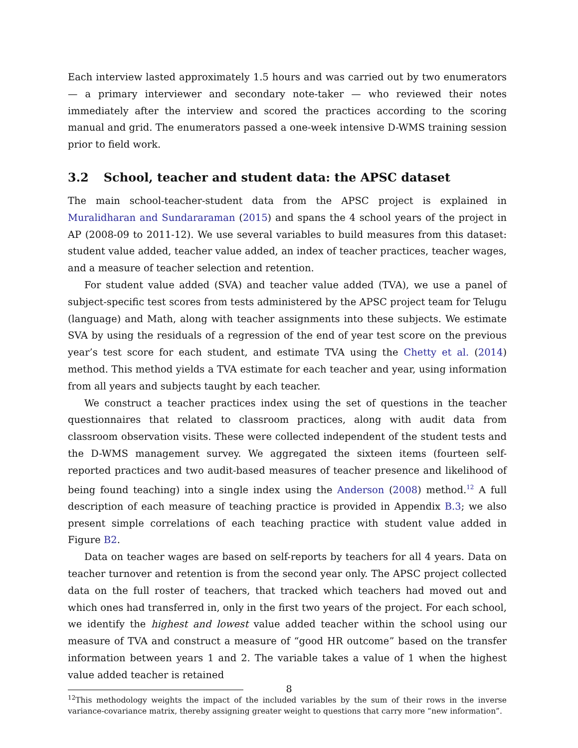Each interview lasted approximately 1.5 hours and was carried out by two enumerators — a primary interviewer and secondary note-taker — who reviewed their notes immediately after the interview and scored the practices according to the scoring manual and grid. The enumerators passed a one-week intensive D-WMS training session prior to field work.
3.2 School, teacher and student data: the APSC dataset
The main school-teacher-student data from the APSC project is explained in Muralidharan and Sundararaman (2015) and spans the 4 school years of the project in AP (2008-09 to 2011-12). We use several variables to build measures from this dataset: student value added, teacher value added, an index of teacher practices, teacher wages, and a measure of teacher selection and retention.
For student value added (SVA) and teacher value added (TVA), we use a panel of subject-specific test scores from tests administered by the APSC project team for Telugu (language) and Math, along with teacher assignments into these subjects. We estimate SVA by using the residuals of a regression of the end of year test score on the previous year’s test score for each student, and estimate TVA using the Chetty et al. (2014) method. This method yields a TVA estimate for each teacher and year, using information from all years and subjects taught by each teacher.
We construct a teacher practices index using the set of questions in the teacher questionnaires that related to classroom practices, along with audit data from classroom observation visits. These were collected independent of the student tests and the D-WMS management survey. We aggregated the sixteen items (fourteen self-reported practices and two audit-based measures of teacher presence and likelihood of being found teaching) into a single index using the Anderson (2008) method.<sup>12</sup> A full description of each measure of teaching practice is provided in Appendix B.3; we also present simple correlations of each teaching practice with student value added in Figure B2.
Data on teacher wages are based on self-reports by teachers for all 4 years. Data on teacher turnover and retention is from the second year only. The APSC project collected data on the full roster of teachers, that tracked which teachers had moved out and which ones had transferred in, only in the first two years of the project. For each school, we identify the highest and lowest value added teacher within the school using our measure of TVA and construct a measure of “good HR outcome” based on the transfer information between years 1 and 2. The variable takes a value of 1 when the highest value added teacher is retained
<sup>12</sup> This methodology weights the impact of the included variables by the sum of their rows in the inverse variance-covariance matrix, thereby assigning greater weight to questions that carry more “new information”.
8